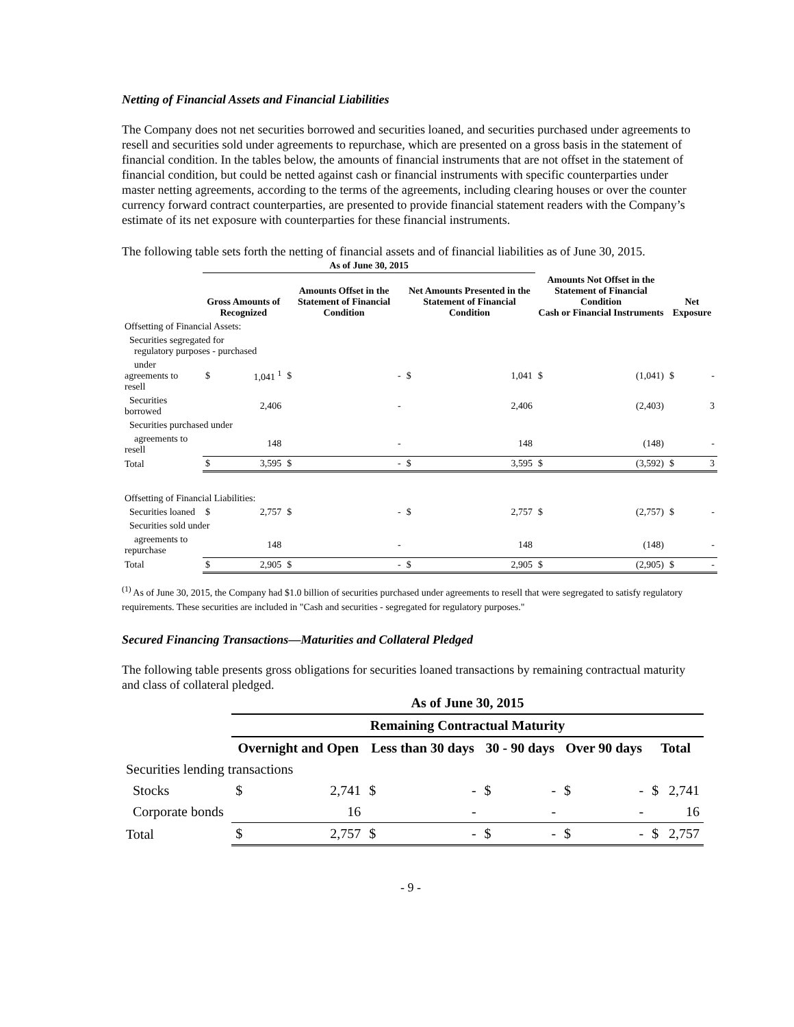Netting of Financial Assets and Financial Liabilities
The Company does not net securities borrowed and securities loaned, and securities purchased under agreements to resell and securities sold under agreements to repurchase, which are presented on a gross basis in the statement of financial condition. In the tables below, the amounts of financial instruments that are not offset in the statement of financial condition, but could be netted against cash or financial instruments with specific counterparties under master netting agreements, according to the terms of the agreements, including clearing houses or over the counter currency forward contract counterparties, are presented to provide financial statement readers with the Company’s estimate of its net exposure with counterparties for these financial instruments.
The following table sets forth the netting of financial assets and of financial liabilities as of June 30, 2015.
| | As of June 30, 2015 | | | | | | | | | |
| --- | --- | --- | --- | --- | --- | --- | --- | --- | --- | --- |
| | Gross Amounts of Recognized | | Amounts Offset in the Statement of Financial Condition | | Net Amounts Presented in the Statement of Financial Condition | | Amounts Not Offset in the Statement of Financial Condition Cash or Financial Instruments | | Net Exposure | |
| Offsetting of Financial Assets: | | | | | | | | | | |
| Securities segregated for regulatory purposes - purchased | | | | | | | | | | |
| under agreements to resell | $ | 1,041 <sup>1</sup> | $ | - | $ | 1,041 | $ | (1,041) | $ | - |
| Securities borrowed | | 2,406 | | - | | 2,406 | | (2,403) | | 3 |
| Securities purchased under | | | | | | | | | | |
| agreements to resell | | 148 | | - | | 148 | | (148) | | - |
| Total | $ | 3,595 | $ | - | $ | 3,595 | $ | (3,592) | $ | 3 |
| Offsetting of Financial Liabilities: | | | | | | | | | | |
| Securities loaned | $ | 2,757 | $ | - | $ | 2,757 | $ | (2,757) | $ | - |
| Securities sold under | | | | | | | | | | |
| agreements to repurchase | | 148 | | - | | 148 | | (148) | | - |
| Total | $ | 2,905 | $ | - | $ | 2,905 | $ | (2,905) | $ | - |
<sup>(1)</sup> As of June 30, 2015, the Company had $1.0 billion of securities purchased under agreements to resell that were segregated to satisfy regulatory requirements. These securities are included in "Cash and securities - segregated for regulatory purposes."
Secured Financing Transactions—Maturities and Collateral Pledged
The following table presents gross obligations for securities loaned transactions by remaining contractual maturity and class of collateral pledged.
| | As of June 30, 2015 | | | | | | | | | |
| --- | --- | --- | --- | --- | --- | --- | --- | --- | --- | --- |
| | Remaining Contractual Maturity | | | | | | | | | |
| | Overnight and Open | | Less than 30 days | | 30 - 90 days | | Over 90 days | | Total | |
| Securities lending transactions | | | | | | | | | | |
| Stocks | $ | 2,741 | $ | - | $ | - | $ | - | $ | 2,741 |
| Corporate bonds | | 16 | | - | | - | | - | | 16 |
| Total | $ | 2,757 | $ | - | $ | - | $ | - | $ | 2,757 |
- 9 -